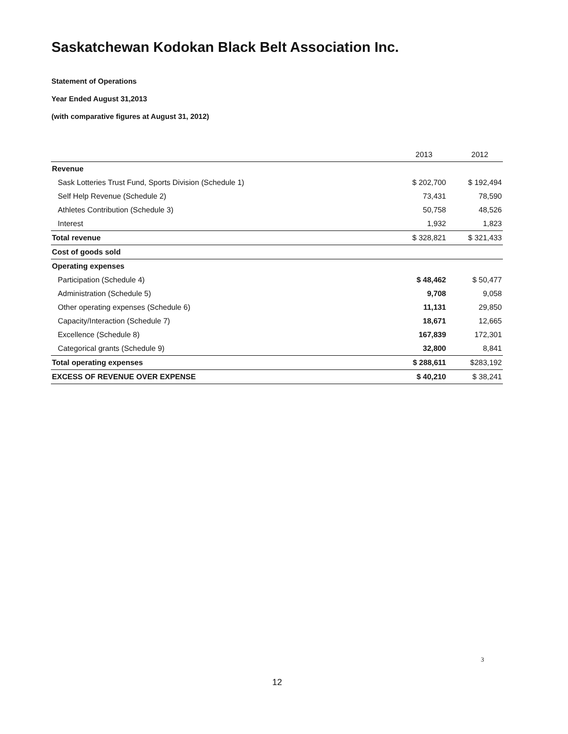Saskatchewan Kodokan Black Belt Association Inc.
Statement of Operations
Year Ended August 31,2013
(with comparative figures at August 31, 2012)
| | 2013 | 2012 |
| --- | --- | --- |
| Revenue | | |
| Sask Lotteries Trust Fund, Sports Division (Schedule 1) | $ 202,700 | $ 192,494 |
| Self Help Revenue (Schedule 2) | 73,431 | 78,590 |
| Athletes Contribution (Schedule 3) | 50,758 | 48,526 |
| Interest | 1,932 | 1,823 |
| Total revenue | $ 328,821 | $ 321,433 |
| Cost of goods sold | | |
| Operating expenses | | |
| Participation (Schedule 4) | $ 48,462 | $ 50,477 |
| Administration (Schedule 5) | 9,708 | 9,058 |
| Other operating expenses (Schedule 6) | 11,131 | 29,850 |
| Capacity/Interaction (Schedule 7) | 18,671 | 12,665 |
| Excellence (Schedule 8) | 167,839 | 172,301 |
| Categorical grants (Schedule 9) | 32,800 | 8,841 |
| Total operating expenses | $ 288,611 | $283,192 |
| EXCESS OF REVENUE OVER EXPENSE | $ 40,210 | $ 38,241 |
3
12